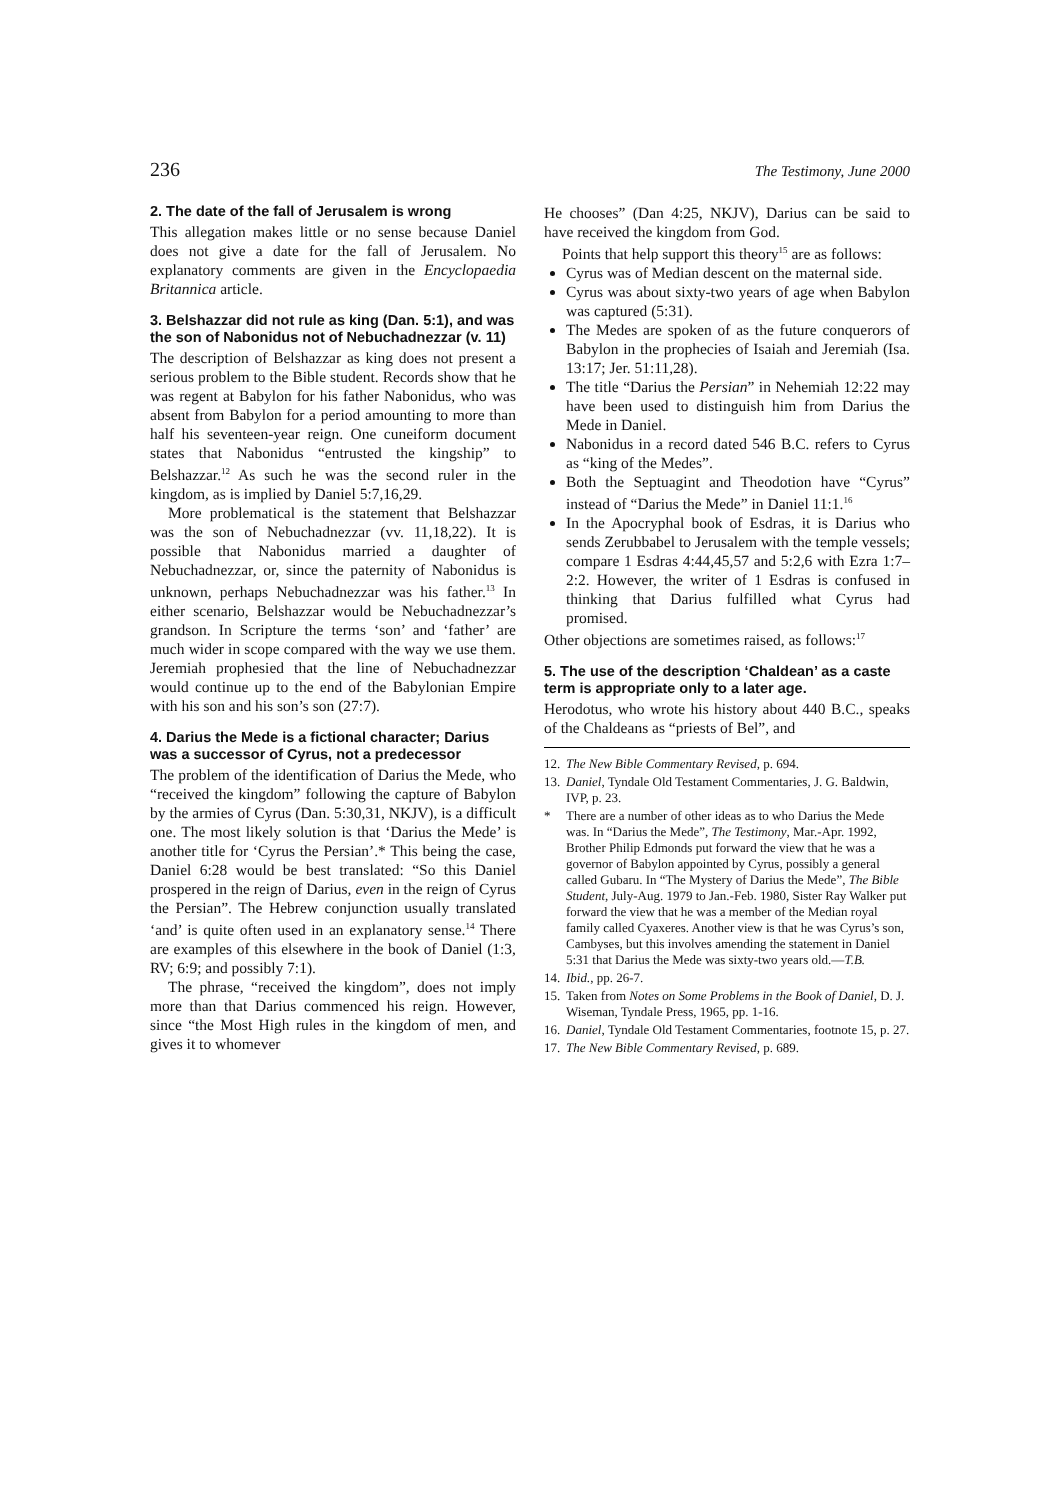236 The Testimony, June 2000
2. The date of the fall of Jerusalem is wrong
This allegation makes little or no sense because Daniel does not give a date for the fall of Jerusalem. No explanatory comments are given in the Encyclopaedia Britannica article.
3. Belshazzar did not rule as king (Dan. 5:1), and was the son of Nabonidus not of Nebuchadnezzar (v. 11)
The description of Belshazzar as king does not present a serious problem to the Bible student. Records show that he was regent at Babylon for his father Nabonidus, who was absent from Babylon for a period amounting to more than half his seventeen-year reign. One cuneiform document states that Nabonidus “entrusted the kingship” to Belshazzar.<sup>12</sup> As such he was the second ruler in the kingdom, as is implied by Daniel 5:7,16,29.
More problematical is the statement that Belshazzar was the son of Nebuchadnezzar (vv. 11,18,22). It is possible that Nabonidus married a daughter of Nebuchadnezzar, or, since the paternity of Nabonidus is unknown, perhaps Nebuchadnezzar was his father.<sup>13</sup> In either scenario, Belshazzar would be Nebuchadnezzar’s grandson. In Scripture the terms ‘son’ and ‘father’ are much wider in scope compared with the way we use them. Jeremiah prophesied that the line of Nebuchadnezzar would continue up to the end of the Babylonian Empire with his son and his son’s son (27:7).
4. Darius the Mede is a fictional character; Darius was a successor of Cyrus, not a predecessor
The problem of the identification of Darius the Mede, who “received the kingdom” following the capture of Babylon by the armies of Cyrus (Dan. 5:30,31, NKJV), is a difficult one. The most likely solution is that ‘Darius the Mede’ is another title for ‘Cyrus the Persian’.* This being the case, Daniel 6:28 would be best translated: “So this Daniel prospered in the reign of Darius, even in the reign of Cyrus the Persian”. The Hebrew conjunction usually translated ‘and’ is quite often used in an explanatory sense.<sup>14</sup> There are examples of this elsewhere in the book of Daniel (1:3, RV; 6:9; and possibly 7:1).
The phrase, “received the kingdom”, does not imply more than that Darius commenced his reign. However, since “the Most High rules in the kingdom of men, and gives it to whomever
He chooses” (Dan 4:25, NKJV), Darius can be said to have received the kingdom from God.
Points that help support this theory<sup>15</sup> are as follows:
Cyrus was of Median descent on the maternal side.
Cyrus was about sixty-two years of age when Babylon was captured (5:31).
The Medes are spoken of as the future conquerors of Babylon in the prophecies of Isaiah and Jeremiah (Isa. 13:17; Jer. 51:11,28).
The title “Darius the Persian” in Nehemiah 12:22 may have been used to distinguish him from Darius the Mede in Daniel.
Nabonidus in a record dated 546 B.C. refers to Cyrus as “king of the Medes”.
Both the Septuagint and Theodotion have “Cyrus” instead of “Darius the Mede” in Daniel 11:1.<sup>16</sup>
In the Apocryphal book of Esdras, it is Darius who sends Zerubbabel to Jerusalem with the temple vessels; compare 1 Esdras 4:44,45,57 and 5:2,6 with Ezra 1:7–2:2. However, the writer of 1 Esdras is confused in thinking that Darius fulfilled what Cyrus had promised.
Other objections are sometimes raised, as follows:<sup>17</sup>
5. The use of the description ‘Chaldean’ as a caste term is appropriate only to a later age.
Herodotus, who wrote his history about 440 B.C., speaks of the Chaldeans as “priests of Bel”, and
12. The New Bible Commentary Revised, p. 694.
13. Daniel, Tyndale Old Testament Commentaries, J. G. Baldwin, IVP, p. 23.
* There are a number of other ideas as to who Darius the Mede was. In “Darius the Mede”, The Testimony, Mar.-Apr. 1992, Brother Philip Edmonds put forward the view that he was a governor of Babylon appointed by Cyrus, possibly a general called Gubaru. In “The Mystery of Darius the Mede”, The Bible Student, July-Aug. 1979 to Jan.-Feb. 1980, Sister Ray Walker put forward the view that he was a member of the Median royal family called Cyaxeres. Another view is that he was Cyrus’s son, Cambyses, but this involves amending the statement in Daniel 5:31 that Darius the Mede was sixty-two years old.—T.B.
14. Ibid., pp. 26-7.
15. Taken from Notes on Some Problems in the Book of Daniel, D. J. Wiseman, Tyndale Press, 1965, pp. 1-16.
16. Daniel, Tyndale Old Testament Commentaries, footnote 15, p. 27.
17. The New Bible Commentary Revised, p. 689.